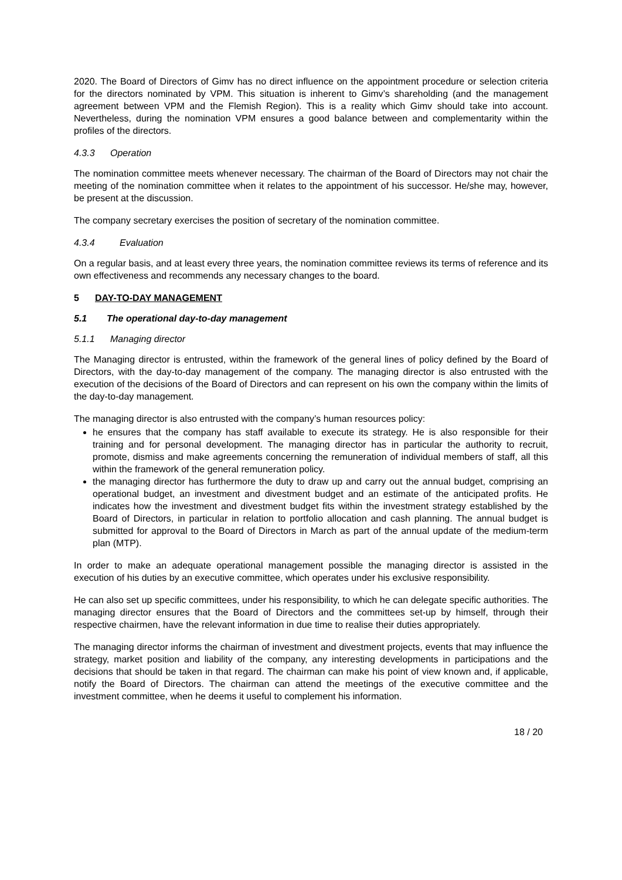2020. The Board of Directors of Gimv has no direct influence on the appointment procedure or selection criteria for the directors nominated by VPM. This situation is inherent to Gimv’s shareholding (and the management agreement between VPM and the Flemish Region). This is a reality which Gimv should take into account. Nevertheless, during the nomination VPM ensures a good balance between and complementarity within the profiles of the directors.
4.3.3 Operation
The nomination committee meets whenever necessary. The chairman of the Board of Directors may not chair the meeting of the nomination committee when it relates to the appointment of his successor. He/she may, however, be present at the discussion.
The company secretary exercises the position of secretary of the nomination committee.
4.3.4 Evaluation
On a regular basis, and at least every three years, the nomination committee reviews its terms of reference and its own effectiveness and recommends any necessary changes to the board.
5 DAY-TO-DAY MANAGEMENT
5.1 The operational day-to-day management
5.1.1 Managing director
The Managing director is entrusted, within the framework of the general lines of policy defined by the Board of Directors, with the day-to-day management of the company. The managing director is also entrusted with the execution of the decisions of the Board of Directors and can represent on his own the company within the limits of the day-to-day management.
The managing director is also entrusted with the company’s human resources policy:
he ensures that the company has staff available to execute its strategy. He is also responsible for their training and for personal development. The managing director has in particular the authority to recruit, promote, dismiss and make agreements concerning the remuneration of individual members of staff, all this within the framework of the general remuneration policy.
the managing director has furthermore the duty to draw up and carry out the annual budget, comprising an operational budget, an investment and divestment budget and an estimate of the anticipated profits. He indicates how the investment and divestment budget fits within the investment strategy established by the Board of Directors, in particular in relation to portfolio allocation and cash planning. The annual budget is submitted for approval to the Board of Directors in March as part of the annual update of the medium-term plan (MTP).
In order to make an adequate operational management possible the managing director is assisted in the execution of his duties by an executive committee, which operates under his exclusive responsibility.
He can also set up specific committees, under his responsibility, to which he can delegate specific authorities. The managing director ensures that the Board of Directors and the committees set-up by himself, through their respective chairmen, have the relevant information in due time to realise their duties appropriately.
The managing director informs the chairman of investment and divestment projects, events that may influence the strategy, market position and liability of the company, any interesting developments in participations and the decisions that should be taken in that regard. The chairman can make his point of view known and, if applicable, notify the Board of Directors. The chairman can attend the meetings of the executive committee and the investment committee, when he deems it useful to complement his information.
18 / 20